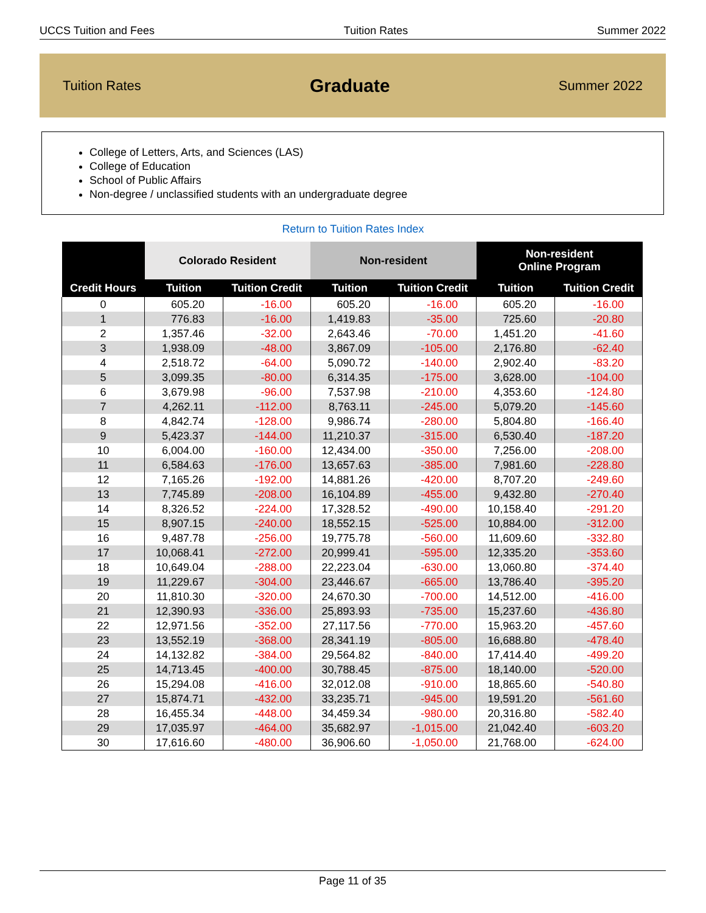UCCS Tuition and Fees Tuition Rates Summer 2022
Tuition Rates Graduate Summer 2022
College of Letters, Arts, and Sciences (LAS)
College of Education
School of Public Affairs
Non-degree / unclassified students with an undergraduate degree
Return to Tuition Rates Index
| Credit Hours | Colorado Resident | | Non-resident | | Non-resident Online Program | |
| --- | --- | --- | --- | --- | --- | --- |
| | Tuition | Tuition Credit | Tuition | Tuition Credit | Tuition | Tuition Credit |
| 0 | 605.20 | -16.00 | 605.20 | -16.00 | 605.20 | -16.00 |
| 1 | 776.83 | -16.00 | 1,419.83 | -35.00 | 725.60 | -20.80 |
| 2 | 1,357.46 | -32.00 | 2,643.46 | -70.00 | 1,451.20 | -41.60 |
| 3 | 1,938.09 | -48.00 | 3,867.09 | -105.00 | 2,176.80 | -62.40 |
| 4 | 2,518.72 | -64.00 | 5,090.72 | -140.00 | 2,902.40 | -83.20 |
| 5 | 3,099.35 | -80.00 | 6,314.35 | -175.00 | 3,628.00 | -104.00 |
| 6 | 3,679.98 | -96.00 | 7,537.98 | -210.00 | 4,353.60 | -124.80 |
| 7 | 4,262.11 | -112.00 | 8,763.11 | -245.00 | 5,079.20 | -145.60 |
| 8 | 4,842.74 | -128.00 | 9,986.74 | -280.00 | 5,804.80 | -166.40 |
| 9 | 5,423.37 | -144.00 | 11,210.37 | -315.00 | 6,530.40 | -187.20 |
| 10 | 6,004.00 | -160.00 | 12,434.00 | -350.00 | 7,256.00 | -208.00 |
| 11 | 6,584.63 | -176.00 | 13,657.63 | -385.00 | 7,981.60 | -228.80 |
| 12 | 7,165.26 | -192.00 | 14,881.26 | -420.00 | 8,707.20 | -249.60 |
| 13 | 7,745.89 | -208.00 | 16,104.89 | -455.00 | 9,432.80 | -270.40 |
| 14 | 8,326.52 | -224.00 | 17,328.52 | -490.00 | 10,158.40 | -291.20 |
| 15 | 8,907.15 | -240.00 | 18,552.15 | -525.00 | 10,884.00 | -312.00 |
| 16 | 9,487.78 | -256.00 | 19,775.78 | -560.00 | 11,609.60 | -332.80 |
| 17 | 10,068.41 | -272.00 | 20,999.41 | -595.00 | 12,335.20 | -353.60 |
| 18 | 10,649.04 | -288.00 | 22,223.04 | -630.00 | 13,060.80 | -374.40 |
| 19 | 11,229.67 | -304.00 | 23,446.67 | -665.00 | 13,786.40 | -395.20 |
| 20 | 11,810.30 | -320.00 | 24,670.30 | -700.00 | 14,512.00 | -416.00 |
| 21 | 12,390.93 | -336.00 | 25,893.93 | -735.00 | 15,237.60 | -436.80 |
| 22 | 12,971.56 | -352.00 | 27,117.56 | -770.00 | 15,963.20 | -457.60 |
| 23 | 13,552.19 | -368.00 | 28,341.19 | -805.00 | 16,688.80 | -478.40 |
| 24 | 14,132.82 | -384.00 | 29,564.82 | -840.00 | 17,414.40 | -499.20 |
| 25 | 14,713.45 | -400.00 | 30,788.45 | -875.00 | 18,140.00 | -520.00 |
| 26 | 15,294.08 | -416.00 | 32,012.08 | -910.00 | 18,865.60 | -540.80 |
| 27 | 15,874.71 | -432.00 | 33,235.71 | -945.00 | 19,591.20 | -561.60 |
| 28 | 16,455.34 | -448.00 | 34,459.34 | -980.00 | 20,316.80 | -582.40 |
| 29 | 17,035.97 | -464.00 | 35,682.97 | -1,015.00 | 21,042.40 | -603.20 |
| 30 | 17,616.60 | -480.00 | 36,906.60 | -1,050.00 | 21,768.00 | -624.00 |
Page 11 of 35